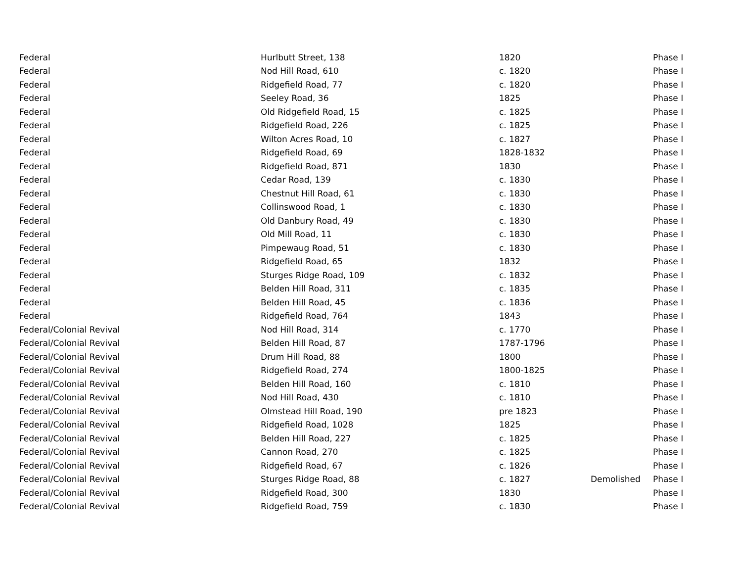| Federal | Hurlbutt Street, 138 | 1820 | | Phase I |
| Federal | Nod Hill Road, 610 | c. 1820 | | Phase I |
| Federal | Ridgefield Road, 77 | c. 1820 | | Phase I |
| Federal | Seeley Road, 36 | 1825 | | Phase I |
| Federal | Old Ridgefield Road, 15 | c. 1825 | | Phase I |
| Federal | Ridgefield Road, 226 | c. 1825 | | Phase I |
| Federal | Wilton Acres Road, 10 | c. 1827 | | Phase I |
| Federal | Ridgefield Road, 69 | 1828-1832 | | Phase I |
| Federal | Ridgefield Road, 871 | 1830 | | Phase I |
| Federal | Cedar Road, 139 | c. 1830 | | Phase I |
| Federal | Chestnut Hill Road, 61 | c. 1830 | | Phase I |
| Federal | Collinswood Road, 1 | c. 1830 | | Phase I |
| Federal | Old Danbury Road, 49 | c. 1830 | | Phase I |
| Federal | Old Mill Road, 11 | c. 1830 | | Phase I |
| Federal | Pimpewaug Road, 51 | c. 1830 | | Phase I |
| Federal | Ridgefield Road, 65 | 1832 | | Phase I |
| Federal | Sturges Ridge Road, 109 | c. 1832 | | Phase I |
| Federal | Belden Hill Road, 311 | c. 1835 | | Phase I |
| Federal | Belden Hill Road, 45 | c. 1836 | | Phase I |
| Federal | Ridgefield Road, 764 | 1843 | | Phase I |
| Federal/Colonial Revival | Nod Hill Road, 314 | c. 1770 | | Phase I |
| Federal/Colonial Revival | Belden Hill Road, 87 | 1787-1796 | | Phase I |
| Federal/Colonial Revival | Drum Hill Road, 88 | 1800 | | Phase I |
| Federal/Colonial Revival | Ridgefield Road, 274 | 1800-1825 | | Phase I |
| Federal/Colonial Revival | Belden Hill Road, 160 | c. 1810 | | Phase I |
| Federal/Colonial Revival | Nod Hill Road, 430 | c. 1810 | | Phase I |
| Federal/Colonial Revival | Olmstead Hill Road, 190 | pre 1823 | | Phase I |
| Federal/Colonial Revival | Ridgefield Road, 1028 | 1825 | | Phase I |
| Federal/Colonial Revival | Belden Hill Road, 227 | c. 1825 | | Phase I |
| Federal/Colonial Revival | Cannon Road, 270 | c. 1825 | | Phase I |
| Federal/Colonial Revival | Ridgefield Road, 67 | c. 1826 | | Phase I |
| Federal/Colonial Revival | Sturges Ridge Road, 88 | c. 1827 | Demolished | Phase I |
| Federal/Colonial Revival | Ridgefield Road, 300 | 1830 | | Phase I |
| Federal/Colonial Revival | Ridgefield Road, 759 | c. 1830 | | Phase I |